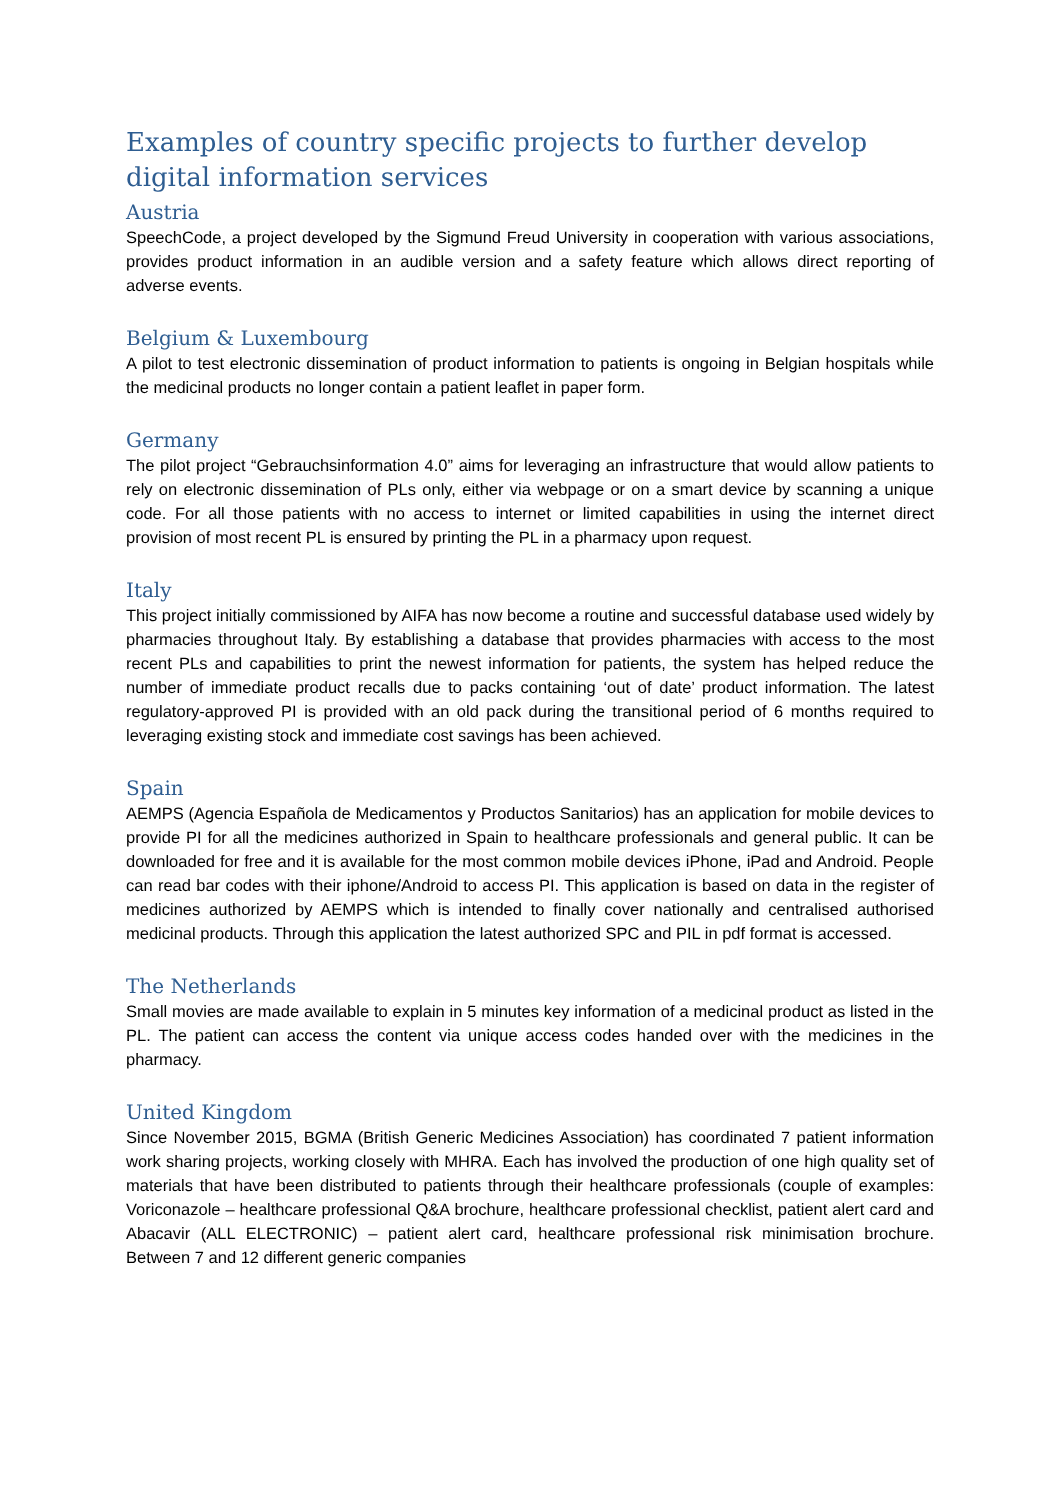Examples of country specific projects to further develop digital information services
Austria
SpeechCode, a project developed by the Sigmund Freud University in cooperation with various associations, provides product information in an audible version and a safety feature which allows direct reporting of adverse events.
Belgium & Luxembourg
A pilot to test electronic dissemination of product information to patients is ongoing in Belgian hospitals while the medicinal products no longer contain a patient leaflet in paper form.
Germany
The pilot project “Gebrauchsinformation 4.0” aims for leveraging an infrastructure that would allow patients to rely on electronic dissemination of PLs only, either via webpage or on a smart device by scanning a unique code. For all those patients with no access to internet or limited capabilities in using the internet direct provision of most recent PL is ensured by printing the PL in a pharmacy upon request.
Italy
This project initially commissioned by AIFA has now become a routine and successful database used widely by pharmacies throughout Italy. By establishing a database that provides pharmacies with access to the most recent PLs and capabilities to print the newest information for patients, the system has helped reduce the number of immediate product recalls due to packs containing ‘out of date’ product information. The latest regulatory-approved PI is provided with an old pack during the transitional period of 6 months required to leveraging existing stock and immediate cost savings has been achieved.
Spain
AEMPS (Agencia Española de Medicamentos y Productos Sanitarios) has an application for mobile devices to provide PI for all the medicines authorized in Spain to healthcare professionals and general public. It can be downloaded for free and it is available for the most common mobile devices iPhone, iPad and Android. People can read bar codes with their iphone/Android to access PI. This application is based on data in the register of medicines authorized by AEMPS which is intended to finally cover nationally and centralised authorised medicinal products. Through this application the latest authorized SPC and PIL in pdf format is accessed.
The Netherlands
Small movies are made available to explain in 5 minutes key information of a medicinal product as listed in the PL. The patient can access the content via unique access codes handed over with the medicines in the pharmacy.
United Kingdom
Since November 2015, BGMA (British Generic Medicines Association) has coordinated 7 patient information work sharing projects, working closely with MHRA. Each has involved the production of one high quality set of materials that have been distributed to patients through their healthcare professionals (couple of examples: Voriconazole – healthcare professional Q&A brochure, healthcare professional checklist, patient alert card and Abacavir (ALL ELECTRONIC) – patient alert card, healthcare professional risk minimisation brochure. Between 7 and 12 different generic companies